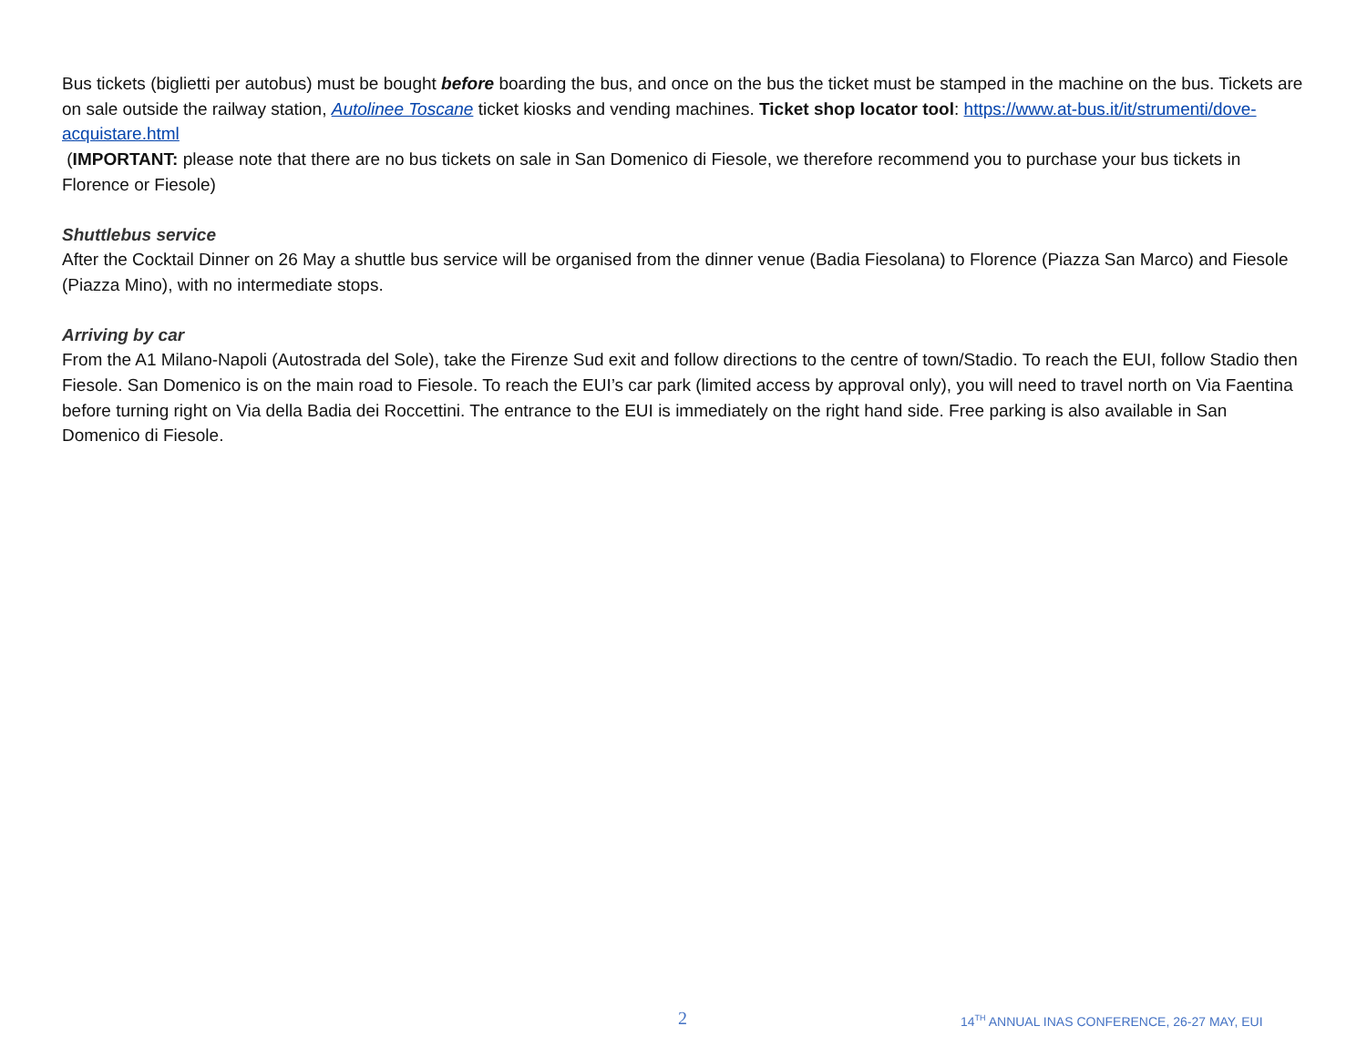Bus tickets (biglietti per autobus) must be bought before boarding the bus, and once on the bus the ticket must be stamped in the machine on the bus. Tickets are on sale outside the railway station, Autolinee Toscane ticket kiosks and vending machines. Ticket shop locator tool: https://www.at-bus.it/it/strumenti/dove-acquistare.html
(IMPORTANT: please note that there are no bus tickets on sale in San Domenico di Fiesole, we therefore recommend you to purchase your bus tickets in Florence or Fiesole)
Shuttlebus service
After the Cocktail Dinner on 26 May a shuttle bus service will be organised from the dinner venue (Badia Fiesolana) to Florence (Piazza San Marco) and Fiesole (Piazza Mino), with no intermediate stops.
Arriving by car
From the A1 Milano-Napoli (Autostrada del Sole), take the Firenze Sud exit and follow directions to the centre of town/Stadio. To reach the EUI, follow Stadio then Fiesole. San Domenico is on the main road to Fiesole. To reach the EUI’s car park (limited access by approval only), you will need to travel north on Via Faentina before turning right on Via della Badia dei Roccettini. The entrance to the EUI is immediately on the right hand side. Free parking is also available in San Domenico di Fiesole.
2 14<sup>TH</sup> ANNUAL INAS CONFERENCE, 26-27 MAY, EUI